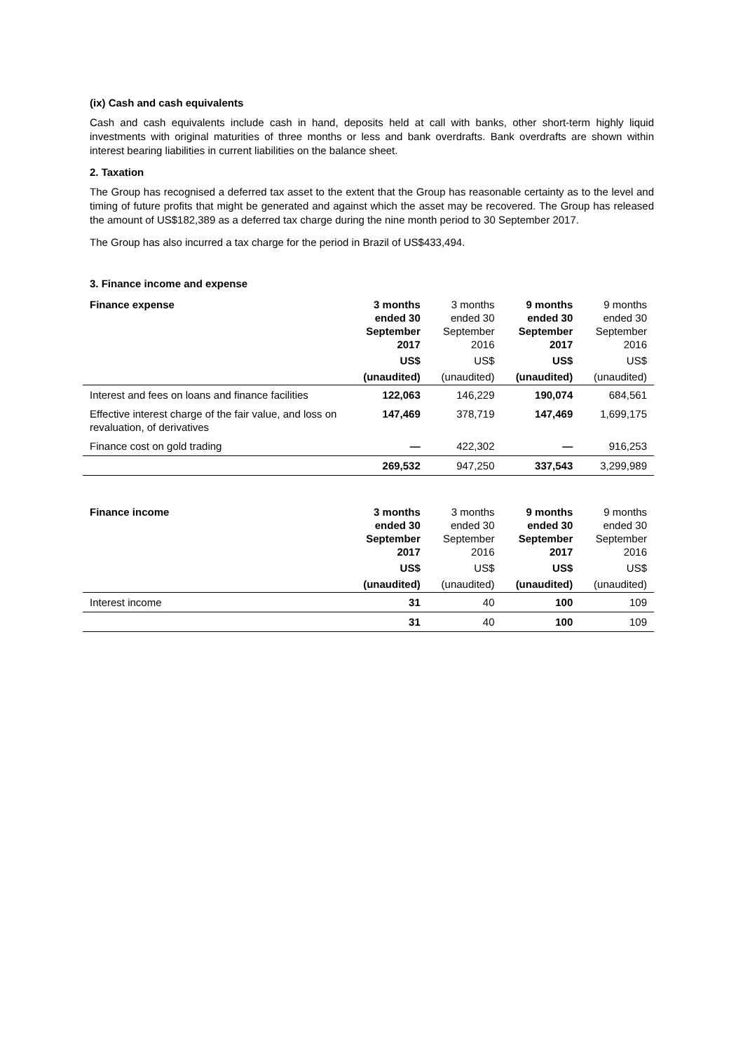(ix) Cash and cash equivalents
Cash and cash equivalents include cash in hand, deposits held at call with banks, other short-term highly liquid investments with original maturities of three months or less and bank overdrafts. Bank overdrafts are shown within interest bearing liabilities in current liabilities on the balance sheet.
2. Taxation
The Group has recognised a deferred tax asset to the extent that the Group has reasonable certainty as to the level and timing of future profits that might be generated and against which the asset may be recovered. The Group has released the amount of US$182,389 as a deferred tax charge during the nine month period to 30 September 2017.
The Group has also incurred a tax charge for the period in Brazil of US$433,494.
3. Finance income and expense
| Finance expense | 3 months ended 30 September 2017 | 3 months ended 30 September 2016 | 9 months ended 30 September 2017 | 9 months ended 30 September 2016 |
| --- | --- | --- | --- | --- |
| | US$ | US$ | US$ | US$ |
| | (unaudited) | (unaudited) | (unaudited) | (unaudited) |
| Interest and fees on loans and finance facilities | 122,063 | 146,229 | 190,074 | 684,561 |
| Effective interest charge of the fair value, and loss on revaluation, of derivatives | 147,469 | 378,719 | 147,469 | 1,699,175 |
| Finance cost on gold trading | — | 422,302 | — | 916,253 |
| | 269,532 | 947,250 | 337,543 | 3,299,989 |
| Finance income | 3 months ended 30 September 2017 | 3 months ended 30 September 2016 | 9 months ended 30 September 2017 | 9 months ended 30 September 2016 |
| --- | --- | --- | --- | --- |
| | US$ | US$ | US$ | US$ |
| | (unaudited) | (unaudited) | (unaudited) | (unaudited) |
| Interest income | 31 | 40 | 100 | 109 |
| | 31 | 40 | 100 | 109 |